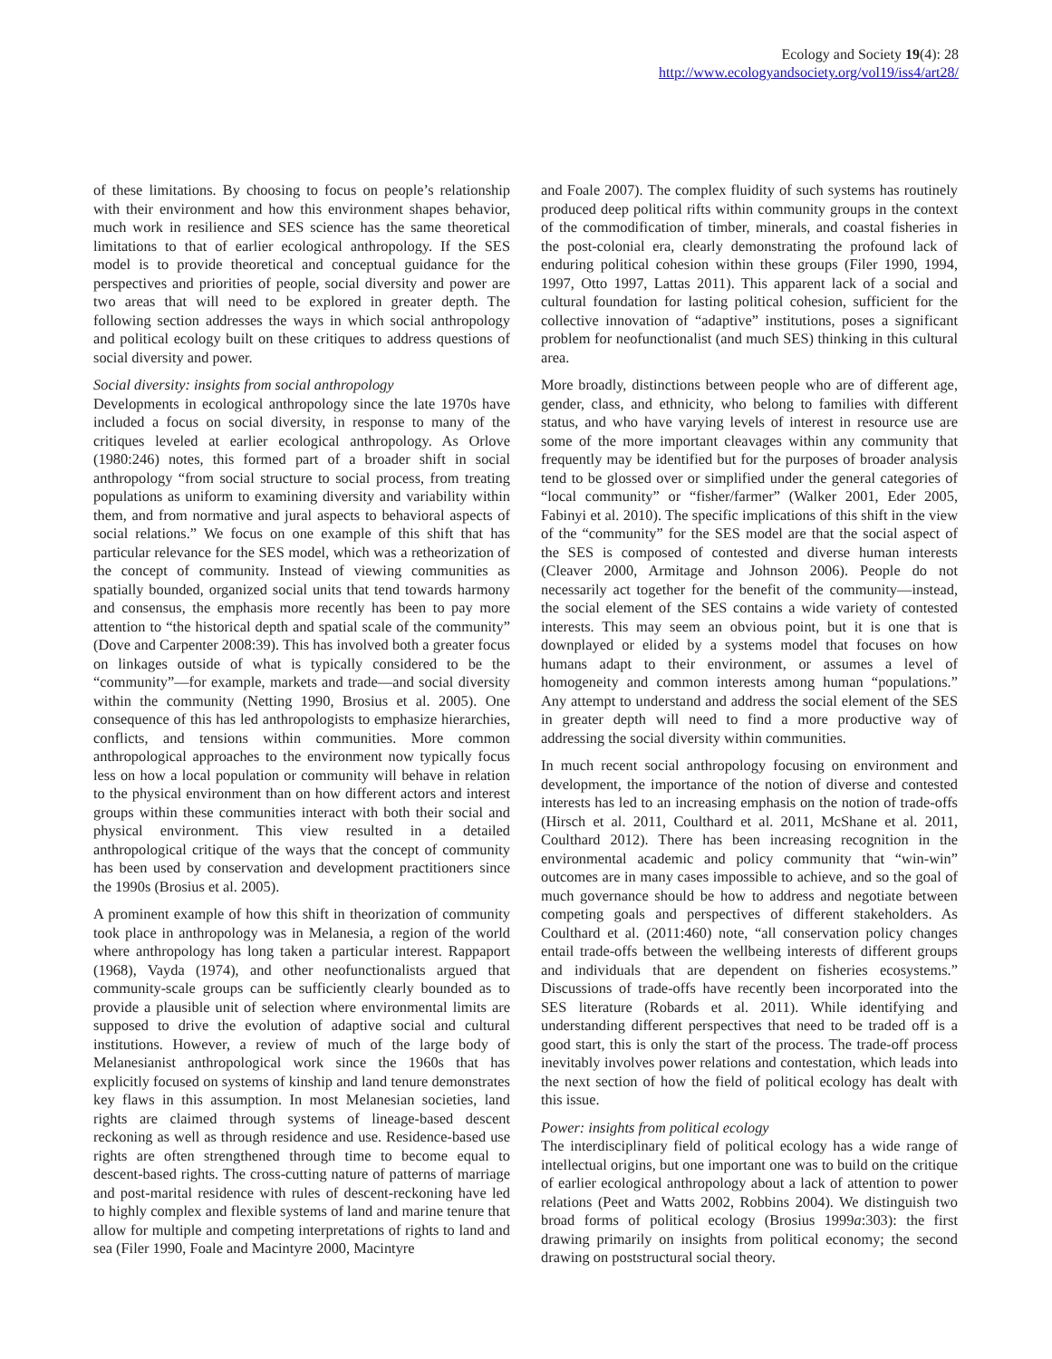Ecology and Society 19(4): 28
http://www.ecologyandsociety.org/vol19/iss4/art28/
of these limitations. By choosing to focus on people’s relationship with their environment and how this environment shapes behavior, much work in resilience and SES science has the same theoretical limitations to that of earlier ecological anthropology. If the SES model is to provide theoretical and conceptual guidance for the perspectives and priorities of people, social diversity and power are two areas that will need to be explored in greater depth. The following section addresses the ways in which social anthropology and political ecology built on these critiques to address questions of social diversity and power.
Social diversity: insights from social anthropology
Developments in ecological anthropology since the late 1970s have included a focus on social diversity, in response to many of the critiques leveled at earlier ecological anthropology. As Orlove (1980:246) notes, this formed part of a broader shift in social anthropology “from social structure to social process, from treating populations as uniform to examining diversity and variability within them, and from normative and jural aspects to behavioral aspects of social relations.” We focus on one example of this shift that has particular relevance for the SES model, which was a retheorization of the concept of community. Instead of viewing communities as spatially bounded, organized social units that tend towards harmony and consensus, the emphasis more recently has been to pay more attention to “the historical depth and spatial scale of the community” (Dove and Carpenter 2008:39). This has involved both a greater focus on linkages outside of what is typically considered to be the “community”—for example, markets and trade—and social diversity within the community (Netting 1990, Brosius et al. 2005). One consequence of this has led anthropologists to emphasize hierarchies, conflicts, and tensions within communities. More common anthropological approaches to the environment now typically focus less on how a local population or community will behave in relation to the physical environment than on how different actors and interest groups within these communities interact with both their social and physical environment. This view resulted in a detailed anthropological critique of the ways that the concept of community has been used by conservation and development practitioners since the 1990s (Brosius et al. 2005).
A prominent example of how this shift in theorization of community took place in anthropology was in Melanesia, a region of the world where anthropology has long taken a particular interest. Rappaport (1968), Vayda (1974), and other neofunctionalists argued that community-scale groups can be sufficiently clearly bounded as to provide a plausible unit of selection where environmental limits are supposed to drive the evolution of adaptive social and cultural institutions. However, a review of much of the large body of Melanesianist anthropological work since the 1960s that has explicitly focused on systems of kinship and land tenure demonstrates key flaws in this assumption. In most Melanesian societies, land rights are claimed through systems of lineage-based descent reckoning as well as through residence and use. Residence-based use rights are often strengthened through time to become equal to descent-based rights. The cross-cutting nature of patterns of marriage and post-marital residence with rules of descent-reckoning have led to highly complex and flexible systems of land and marine tenure that allow for multiple and competing interpretations of rights to land and sea (Filer 1990, Foale and Macintyre 2000, Macintyre
and Foale 2007). The complex fluidity of such systems has routinely produced deep political rifts within community groups in the context of the commodification of timber, minerals, and coastal fisheries in the post-colonial era, clearly demonstrating the profound lack of enduring political cohesion within these groups (Filer 1990, 1994, 1997, Otto 1997, Lattas 2011). This apparent lack of a social and cultural foundation for lasting political cohesion, sufficient for the collective innovation of “adaptive” institutions, poses a significant problem for neofunctionalist (and much SES) thinking in this cultural area.
More broadly, distinctions between people who are of different age, gender, class, and ethnicity, who belong to families with different status, and who have varying levels of interest in resource use are some of the more important cleavages within any community that frequently may be identified but for the purposes of broader analysis tend to be glossed over or simplified under the general categories of “local community” or “fisher/farmer” (Walker 2001, Eder 2005, Fabinyi et al. 2010). The specific implications of this shift in the view of the “community” for the SES model are that the social aspect of the SES is composed of contested and diverse human interests (Cleaver 2000, Armitage and Johnson 2006). People do not necessarily act together for the benefit of the community—instead, the social element of the SES contains a wide variety of contested interests. This may seem an obvious point, but it is one that is downplayed or elided by a systems model that focuses on how humans adapt to their environment, or assumes a level of homogeneity and common interests among human “populations.” Any attempt to understand and address the social element of the SES in greater depth will need to find a more productive way of addressing the social diversity within communities.
In much recent social anthropology focusing on environment and development, the importance of the notion of diverse and contested interests has led to an increasing emphasis on the notion of trade-offs (Hirsch et al. 2011, Coulthard et al. 2011, McShane et al. 2011, Coulthard 2012). There has been increasing recognition in the environmental academic and policy community that “win-win” outcomes are in many cases impossible to achieve, and so the goal of much governance should be how to address and negotiate between competing goals and perspectives of different stakeholders. As Coulthard et al. (2011:460) note, “all conservation policy changes entail trade-offs between the wellbeing interests of different groups and individuals that are dependent on fisheries ecosystems.” Discussions of trade-offs have recently been incorporated into the SES literature (Robards et al. 2011). While identifying and understanding different perspectives that need to be traded off is a good start, this is only the start of the process. The trade-off process inevitably involves power relations and contestation, which leads into the next section of how the field of political ecology has dealt with this issue.
Power: insights from political ecology
The interdisciplinary field of political ecology has a wide range of intellectual origins, but one important one was to build on the critique of earlier ecological anthropology about a lack of attention to power relations (Peet and Watts 2002, Robbins 2004). We distinguish two broad forms of political ecology (Brosius 1999a:303): the first drawing primarily on insights from political economy; the second drawing on poststructural social theory.